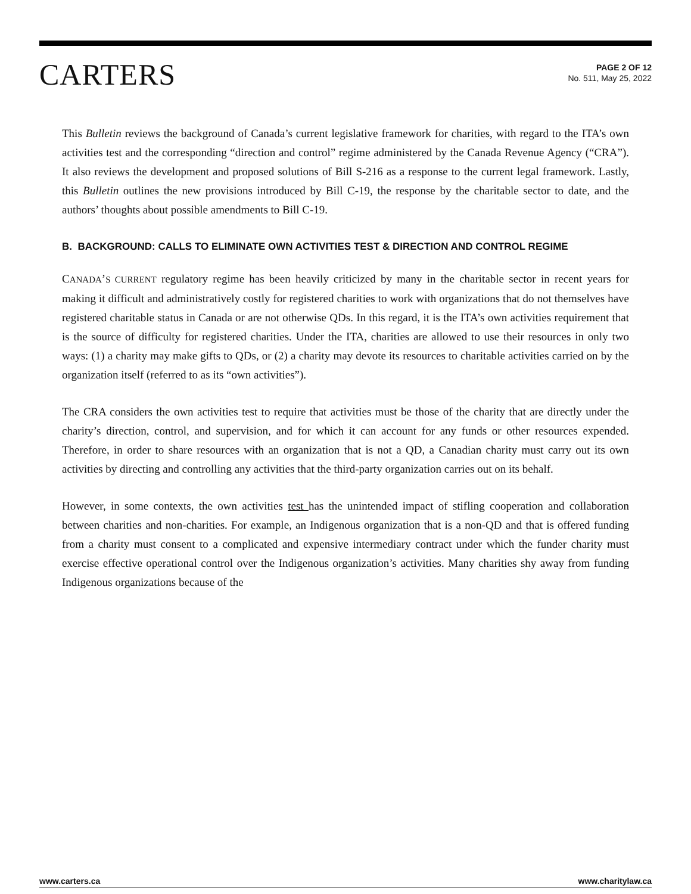CARTERS
PAGE 2 OF 12
No. 511, May 25, 2022
This Bulletin reviews the background of Canada’s current legislative framework for charities, with regard to the ITA’s own activities test and the corresponding “direction and control” regime administered by the Canada Revenue Agency (“CRA”). It also reviews the development and proposed solutions of Bill S-216 as a response to the current legal framework. Lastly, this Bulletin outlines the new provisions introduced by Bill C-19, the response by the charitable sector to date, and the authors’ thoughts about possible amendments to Bill C-19.
B. BACKGROUND: CALLS TO ELIMINATE OWN ACTIVITIES TEST & DIRECTION AND CONTROL REGIME
CANADA’S CURRENT regulatory regime has been heavily criticized by many in the charitable sector in recent years for making it difficult and administratively costly for registered charities to work with organizations that do not themselves have registered charitable status in Canada or are not otherwise QDs. In this regard, it is the ITA’s own activities requirement that is the source of difficulty for registered charities. Under the ITA, charities are allowed to use their resources in only two ways: (1) a charity may make gifts to QDs, or (2) a charity may devote its resources to charitable activities carried on by the organization itself (referred to as its “own activities”).
The CRA considers the own activities test to require that activities must be those of the charity that are directly under the charity’s direction, control, and supervision, and for which it can account for any funds or other resources expended. Therefore, in order to share resources with an organization that is not a QD, a Canadian charity must carry out its own activities by directing and controlling any activities that the third-party organization carries out on its behalf.
However, in some contexts, the own activities test has the unintended impact of stifling cooperation and collaboration between charities and non-charities. For example, an Indigenous organization that is a non-QD and that is offered funding from a charity must consent to a complicated and expensive intermediary contract under which the funder charity must exercise effective operational control over the Indigenous organization’s activities. Many charities shy away from funding Indigenous organizations because of the
www.carters.ca www.charitylaw.ca